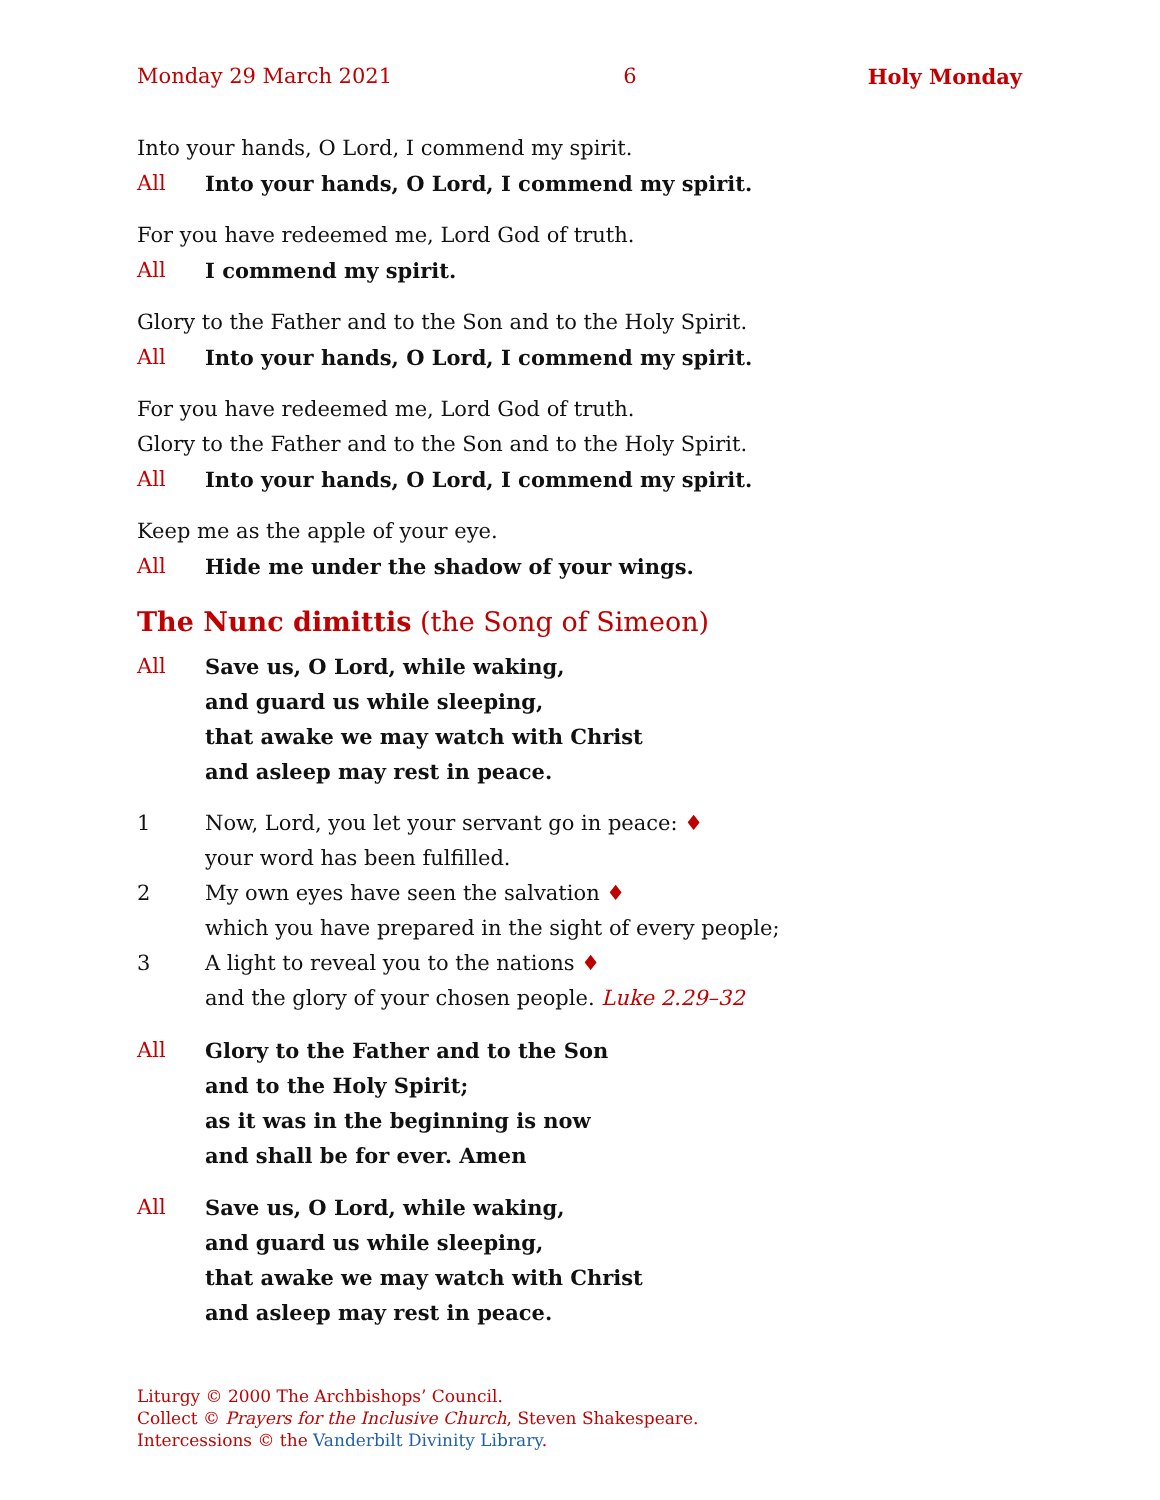Monday 29 March 2021 6 Holy Monday
Into your hands, O Lord, I commend my spirit.
All Into your hands, O Lord, I commend my spirit.
For you have redeemed me, Lord God of truth.
All I commend my spirit.
Glory to the Father and to the Son and to the Holy Spirit.
All Into your hands, O Lord, I commend my spirit.
For you have redeemed me, Lord God of truth.
Glory to the Father and to the Son and to the Holy Spirit.
All Into your hands, O Lord, I commend my spirit.
Keep me as the apple of your eye.
All Hide me under the shadow of your wings.
The Nunc dimittis (the Song of Simeon)
All Save us, O Lord, while waking,
and guard us while sleeping,
that awake we may watch with Christ
and asleep may rest in peace.
1 Now, Lord, you let your servant go in peace: ♦
your word has been fulfilled.
2 My own eyes have seen the salvation ♦
which you have prepared in the sight of every people;
3 A light to reveal you to the nations ♦
and the glory of your chosen people. Luke 2.29–32
All Glory to the Father and to the Son
and to the Holy Spirit;
as it was in the beginning is now
and shall be for ever. Amen
All Save us, O Lord, while waking,
and guard us while sleeping,
that awake we may watch with Christ
and asleep may rest in peace.
Liturgy © 2000 The Archbishops’ Council.
Collect © Prayers for the Inclusive Church, Steven Shakespeare.
Intercessions © the Vanderbilt Divinity Library.